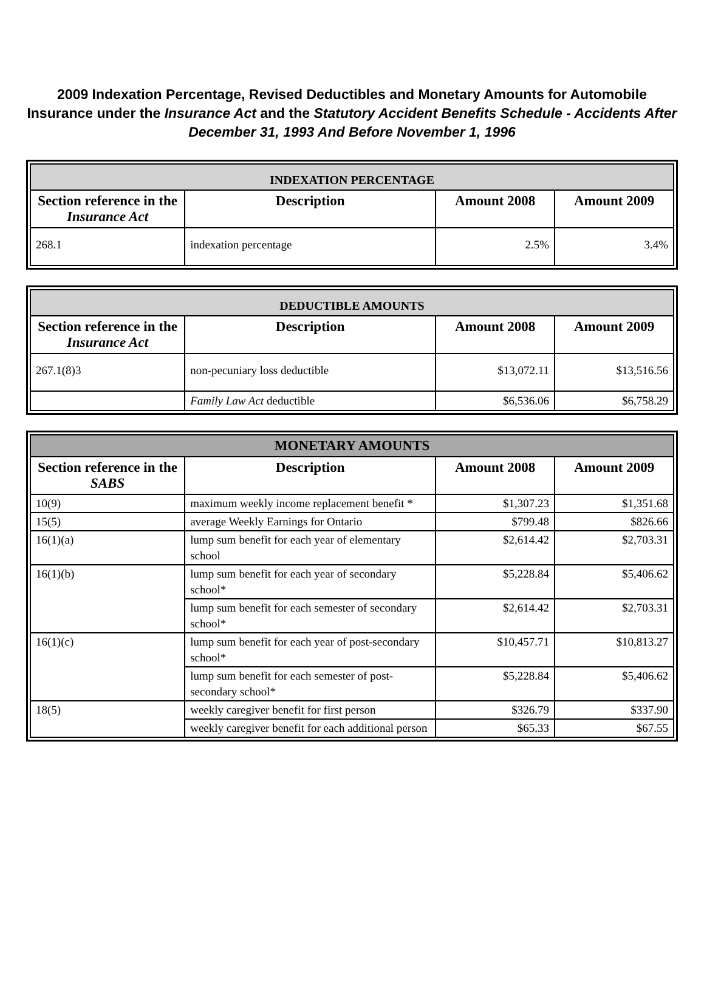2009 Indexation Percentage, Revised Deductibles and Monetary Amounts for Automobile Insurance under the Insurance Act and the Statutory Accident Benefits Schedule - Accidents After December 31, 1993 And Before November 1, 1996
| INDEXATION PERCENTAGE | | | |
| --- | --- | --- | --- |
| Section reference in the Insurance Act | Description | Amount 2008 | Amount 2009 |
| 268.1 | indexation percentage | 2.5% | 3.4% |
| DEDUCTIBLE AMOUNTS | | | |
| --- | --- | --- | --- |
| Section reference in the Insurance Act | Description | Amount 2008 | Amount 2009 |
| 267.1(8)3 | non-pecuniary loss deductible | $13,072.11 | $13,516.56 |
| | Family Law Act deductible | $6,536.06 | $6,758.29 |
| MONETARY AMOUNTS | | | |
| --- | --- | --- | --- |
| Section reference in the SABS | Description | Amount 2008 | Amount 2009 |
| 10(9) | maximum weekly income replacement benefit * | $1,307.23 | $1,351.68 |
| 15(5) | average Weekly Earnings for Ontario | $799.48 | $826.66 |
| 16(1)(a) | lump sum benefit for each year of elementary school | $2,614.42 | $2,703.31 |
| 16(1)(b) | lump sum benefit for each year of secondary school* | $5,228.84 | $5,406.62 |
| | lump sum benefit for each semester of secondary school* | $2,614.42 | $2,703.31 |
| 16(1)(c) | lump sum benefit for each year of post-secondary school* | $10,457.71 | $10,813.27 |
| | lump sum benefit for each semester of post-secondary school* | $5,228.84 | $5,406.62 |
| 18(5) | weekly caregiver benefit for first person | $326.79 | $337.90 |
| | weekly caregiver benefit for each additional person | $65.33 | $67.55 |